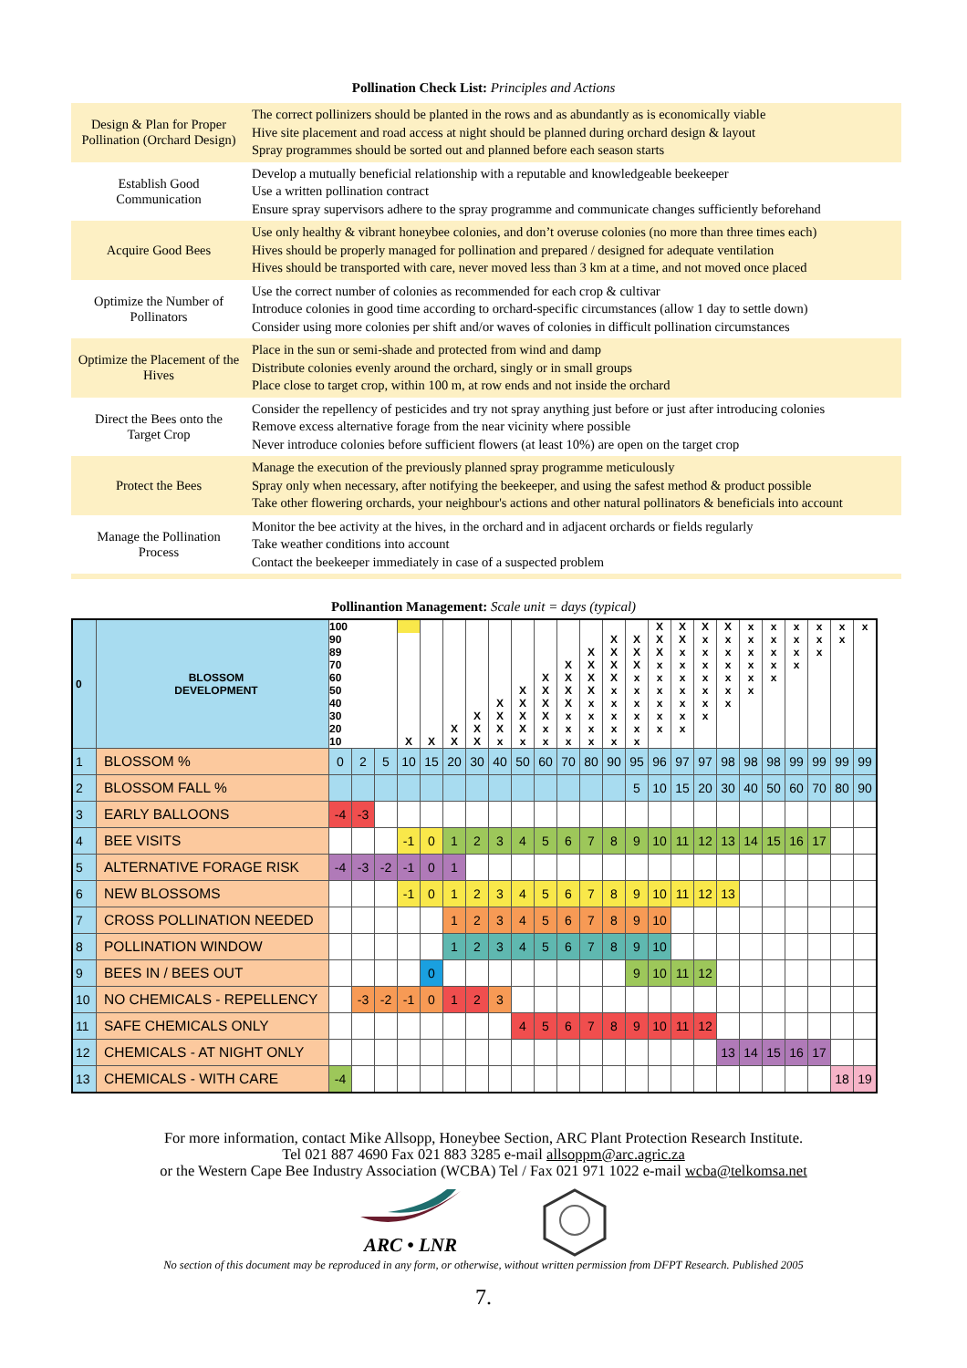Pollination Check List: Principles and Actions
| Design & Plan for Proper Pollination (Orchard Design) | The correct pollinizers should be planted in the rows and as abundantly as is economically viable Hive site placement and road access at night should be planned during orchard design & layout Spray programmes should be sorted out and planned before each season starts |
| Establish Good Communication | Develop a mutually beneficial relationship with a reputable and knowledgeable beekeeper Use a written pollination contract Ensure spray supervisors adhere to the spray programme and communicate changes sufficiently beforehand |
| Acquire Good Bees | Use only healthy & vibrant honeybee colonies, and don’t overuse colonies (no more than three times each) Hives should be properly managed for pollination and prepared / designed for adequate ventilation Hives should be transported with care, never moved less than 3 km at a time, and not moved once placed |
| Optimize the Number of Pollinators | Use the correct number of colonies as recommended for each crop & cultivar Introduce colonies in good time according to orchard-specific circumstances (allow 1 day to settle down) Consider using more colonies per shift and/or waves of colonies in difficult pollination circumstances |
| Optimize the Placement of the Hives | Place in the sun or semi-shade and protected from wind and damp Distribute colonies evenly around the orchard, singly or in small groups Place close to target crop, within 100 m, at row ends and not inside the orchard |
| Direct the Bees onto the Target Crop | Consider the repellency of pesticides and try not spray anything just before or just after introducing colonies Remove excess alternative forage from the near vicinity where possible Never introduce colonies before sufficient flowers (at least 10%) are open on the target crop |
| Protect the Bees | Manage the execution of the previously planned spray programme meticulously Spray only when necessary, after notifying the beekeeper, and using the safest method & product possible Take other flowering orchards, your neighbour's actions and other natural pollinators & beneficials into account |
| Manage the Pollination Process | Monitor the bee activity at the hives, in the orchard and in adjacent orchards or fields regularly Take weather conditions into account Contact the beekeeper immediately in case of a suspected problem |
Pollinantion Management: Scale unit = days (typical)
| 0 | BLOSSOM DEVELOPMENT | 100 | | | | | | | | | | | | | | X | X | X | X | x | x | x | x | x | x |
| | | 90 | | | | | | | | | | | | X | X | X | X | x | x | x | x | x | x | x | |
| | | 89 | | | | | | | | | | | X | X | X | X | x | x | x | x | x | x | x | | |
| | | 70 | | | | | | | | | | X | X | X | X | x | x | x | x | x | x | x | | | |
| | | 60 | | | | | | | | | X | X | X | X | x | x | x | x | x | x | x | | | | |
| | | 50 | | | | | | | | X | X | X | X | x | x | x | x | x | x | x | | | | | |
| | | 40 | | | | | | | X | X | X | X | x | x | x | x | x | x | x | | | | | | |
| | | 30 | | | | | | X | X | X | X | x | x | x | x | x | x | x | | | | | | | |
| | | 20 | | | | | X | X | X | X | x | x | x | x | x | x | x | | | | | | | | |
| | | 10 | | | X | X | X | X | x | x | x | x | x | x | x | | | | | | | | | | |
| 1 | BLOSSOM % | 0 | 2 | 5 | 10 | 15 | 20 | 30 | 40 | 50 | 60 | 70 | 80 | 90 | 95 | 96 | 97 | 97 | 98 | 98 | 98 | 99 | 99 | 99 | 99 |
| 2 | BLOSSOM FALL % | | | | | | | | | | | | | | 5 | 10 | 15 | 20 | 30 | 40 | 50 | 60 | 70 | 80 | 90 |
| 3 | EARLY BALLOONS | -4 | -3 | | | | | | | | | | | | | | | | | | | | | | |
| 4 | BEE VISITS | | | | -1 | 0 | 1 | 2 | 3 | 4 | 5 | 6 | 7 | 8 | 9 | 10 | 11 | 12 | 13 | 14 | 15 | 16 | 17 | | |
| 5 | ALTERNATIVE FORAGE RISK | -4 | -3 | -2 | -1 | 0 | 1 | | | | | | | | | | | | | | | | | | |
| 6 | NEW BLOSSOMS | | | | -1 | 0 | 1 | 2 | 3 | 4 | 5 | 6 | 7 | 8 | 9 | 10 | 11 | 12 | 13 | | | | | | |
| 7 | CROSS POLLINATION NEEDED | | | | | | 1 | 2 | 3 | 4 | 5 | 6 | 7 | 8 | 9 | 10 | | | | | | | | | |
| 8 | POLLINATION WINDOW | | | | | | 1 | 2 | 3 | 4 | 5 | 6 | 7 | 8 | 9 | 10 | | | | | | | | | |
| 9 | BEES IN / BEES OUT | | | | | 0 | | | | | | | | | 9 | 10 | 11 | 12 | | | | | | | |
| 10 | NO CHEMICALS - REPELLENCY | | -3 | -2 | -1 | 0 | 1 | 2 | 3 | | | | | | | | | | | | | | | | |
| 11 | SAFE CHEMICALS ONLY | | | | | | | | | 4 | 5 | 6 | 7 | 8 | 9 | 10 | 11 | 12 | | | | | | | |
| 12 | CHEMICALS - AT NIGHT ONLY | | | | | | | | | | | | | | | | | | 13 | 14 | 15 | 16 | 17 | | |
| 13 | CHEMICALS - WITH CARE | -4 | | | | | | | | | | | | | | | | | | | | | | 18 | 19 |
For more information, contact Mike Allsopp, Honeybee Section, ARC Plant Protection Research Institute.
Tel 021 887 4690 Fax 021 883 3285 e-mail allsoppm@arc.agric.za
or the Western Cape Bee Industry Association (WCBA) Tel / Fax 021 971 1022 e-mail wcba@telkomsa.net
ARC • LNR
No section of this document may be reproduced in any form, or otherwise, without written permission from DFPT Research. Published 2005
7.